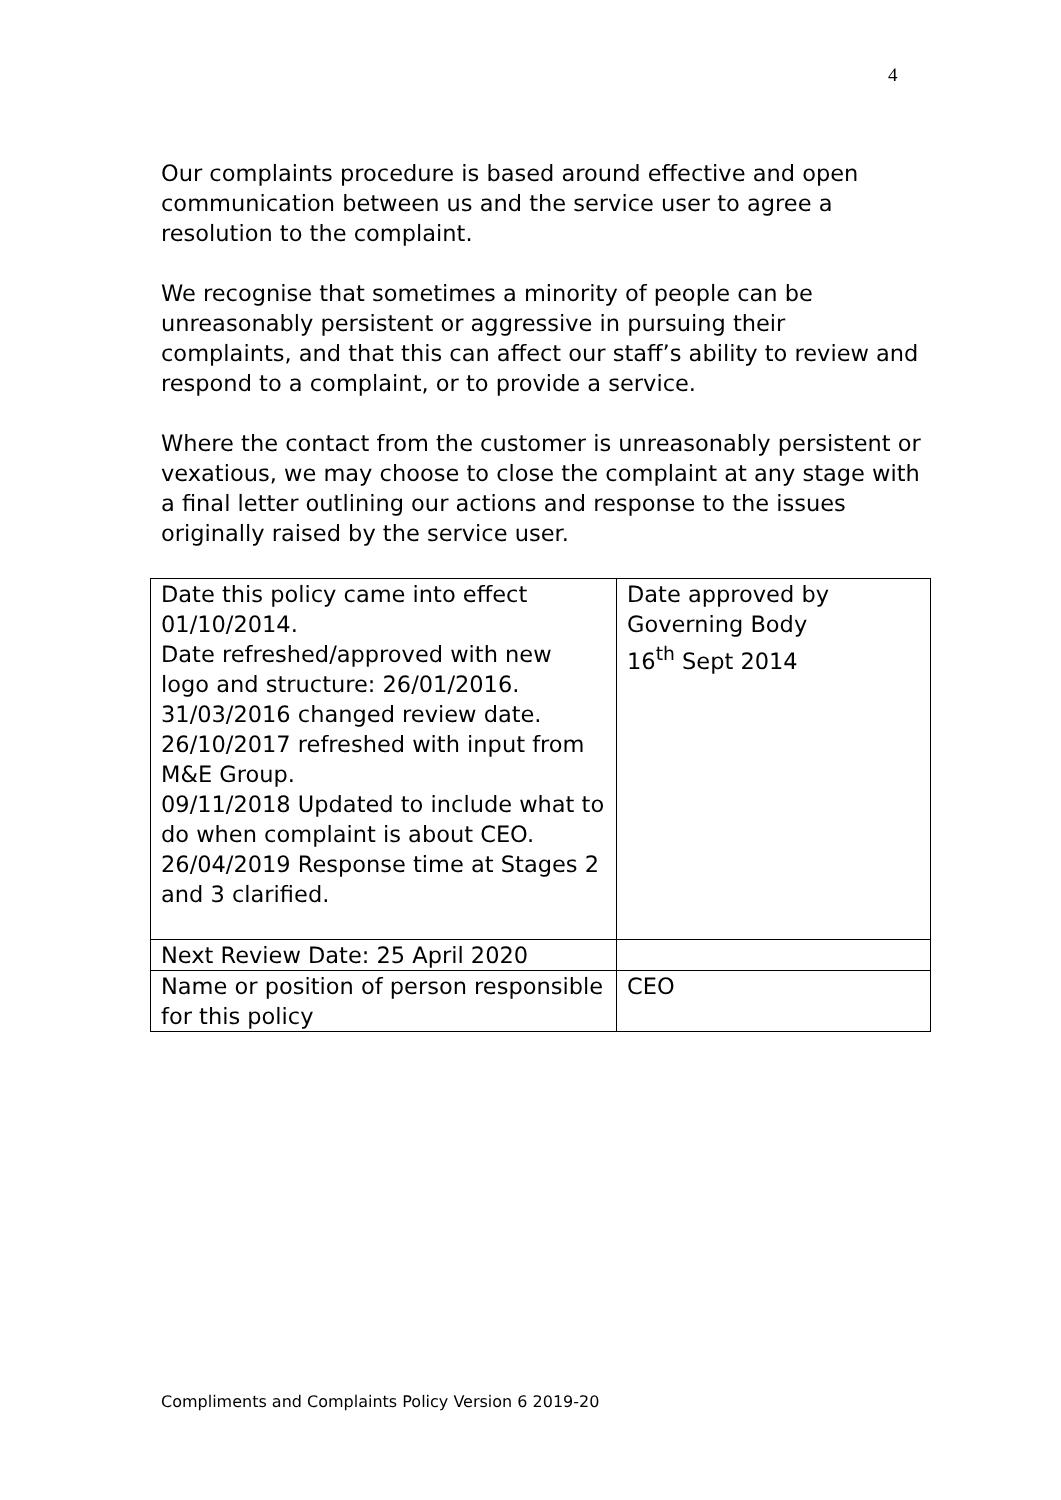4
Our complaints procedure is based around effective and open communication between us and the service user to agree a resolution to the complaint.
We recognise that sometimes a minority of people can be unreasonably persistent or aggressive in pursuing their complaints, and that this can affect our staff’s ability to review and respond to a complaint, or to provide a service.
Where the contact from the customer is unreasonably persistent or vexatious, we may choose to close the complaint at any stage with a final letter outlining our actions and response to the issues originally raised by the service user.
| Date this policy came into effect 01/10/2014. Date refreshed/approved with new logo and structure: 26/01/2016. 31/03/2016 changed review date. 26/10/2017 refreshed with input from M&E Group. 09/11/2018 Updated to include what to do when complaint is about CEO. 26/04/2019 Response time at Stages 2 and 3 clarified. | Date approved by Governing Body 16<sup>th</sup> Sept 2014 |
| Next Review Date: 25 April 2020 | |
| Name or position of person responsible for this policy | CEO |
Compliments and Complaints Policy Version 6 2019-20